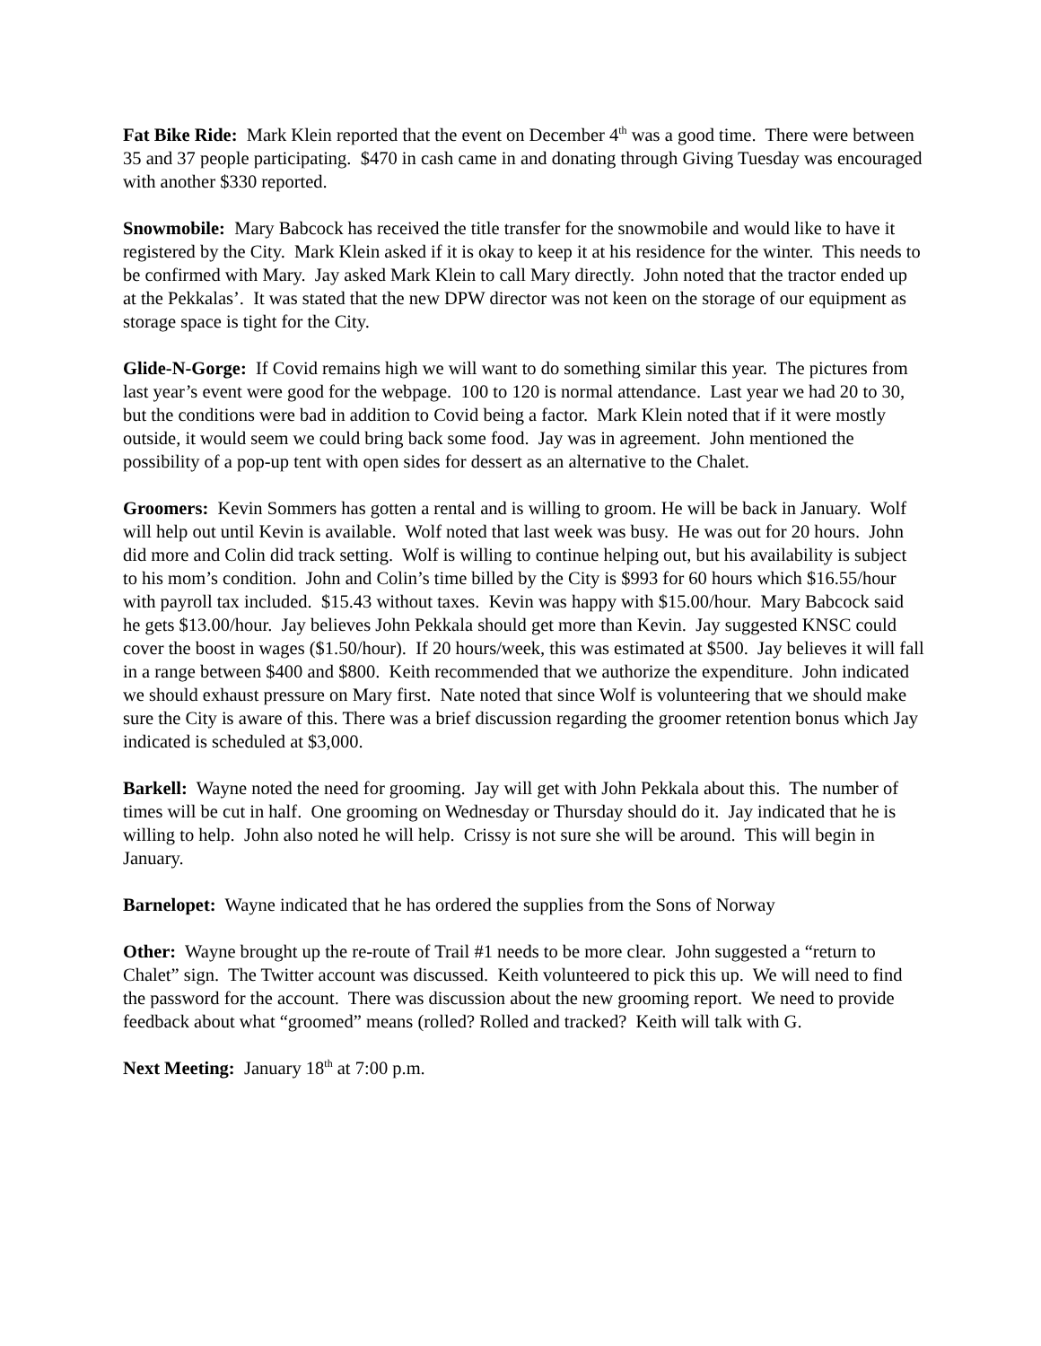Fat Bike Ride: Mark Klein reported that the event on December 4<sup>th</sup> was a good time. There were between 35 and 37 people participating. $470 in cash came in and donating through Giving Tuesday was encouraged with another $330 reported.
Snowmobile: Mary Babcock has received the title transfer for the snowmobile and would like to have it registered by the City. Mark Klein asked if it is okay to keep it at his residence for the winter. This needs to be confirmed with Mary. Jay asked Mark Klein to call Mary directly. John noted that the tractor ended up at the Pekkalas’. It was stated that the new DPW director was not keen on the storage of our equipment as storage space is tight for the City.
Glide-N-Gorge: If Covid remains high we will want to do something similar this year. The pictures from last year’s event were good for the webpage. 100 to 120 is normal attendance. Last year we had 20 to 30, but the conditions were bad in addition to Covid being a factor. Mark Klein noted that if it were mostly outside, it would seem we could bring back some food. Jay was in agreement. John mentioned the possibility of a pop-up tent with open sides for dessert as an alternative to the Chalet.
Groomers: Kevin Sommers has gotten a rental and is willing to groom. He will be back in January. Wolf will help out until Kevin is available. Wolf noted that last week was busy. He was out for 20 hours. John did more and Colin did track setting. Wolf is willing to continue helping out, but his availability is subject to his mom’s condition. John and Colin’s time billed by the City is $993 for 60 hours which $16.55/hour with payroll tax included. $15.43 without taxes. Kevin was happy with $15.00/hour. Mary Babcock said he gets $13.00/hour. Jay believes John Pekkala should get more than Kevin. Jay suggested KNSC could cover the boost in wages ($1.50/hour). If 20 hours/week, this was estimated at $500. Jay believes it will fall in a range between $400 and $800. Keith recommended that we authorize the expenditure. John indicated we should exhaust pressure on Mary first. Nate noted that since Wolf is volunteering that we should make sure the City is aware of this. There was a brief discussion regarding the groomer retention bonus which Jay indicated is scheduled at $3,000.
Barkell: Wayne noted the need for grooming. Jay will get with John Pekkala about this. The number of times will be cut in half. One grooming on Wednesday or Thursday should do it. Jay indicated that he is willing to help. John also noted he will help. Crissy is not sure she will be around. This will begin in January.
Barnelopet: Wayne indicated that he has ordered the supplies from the Sons of Norway
Other: Wayne brought up the re-route of Trail #1 needs to be more clear. John suggested a “return to Chalet” sign. The Twitter account was discussed. Keith volunteered to pick this up. We will need to find the password for the account. There was discussion about the new grooming report. We need to provide feedback about what “groomed” means (rolled? Rolled and tracked? Keith will talk with G.
Next Meeting: January 18<sup>th</sup> at 7:00 p.m.